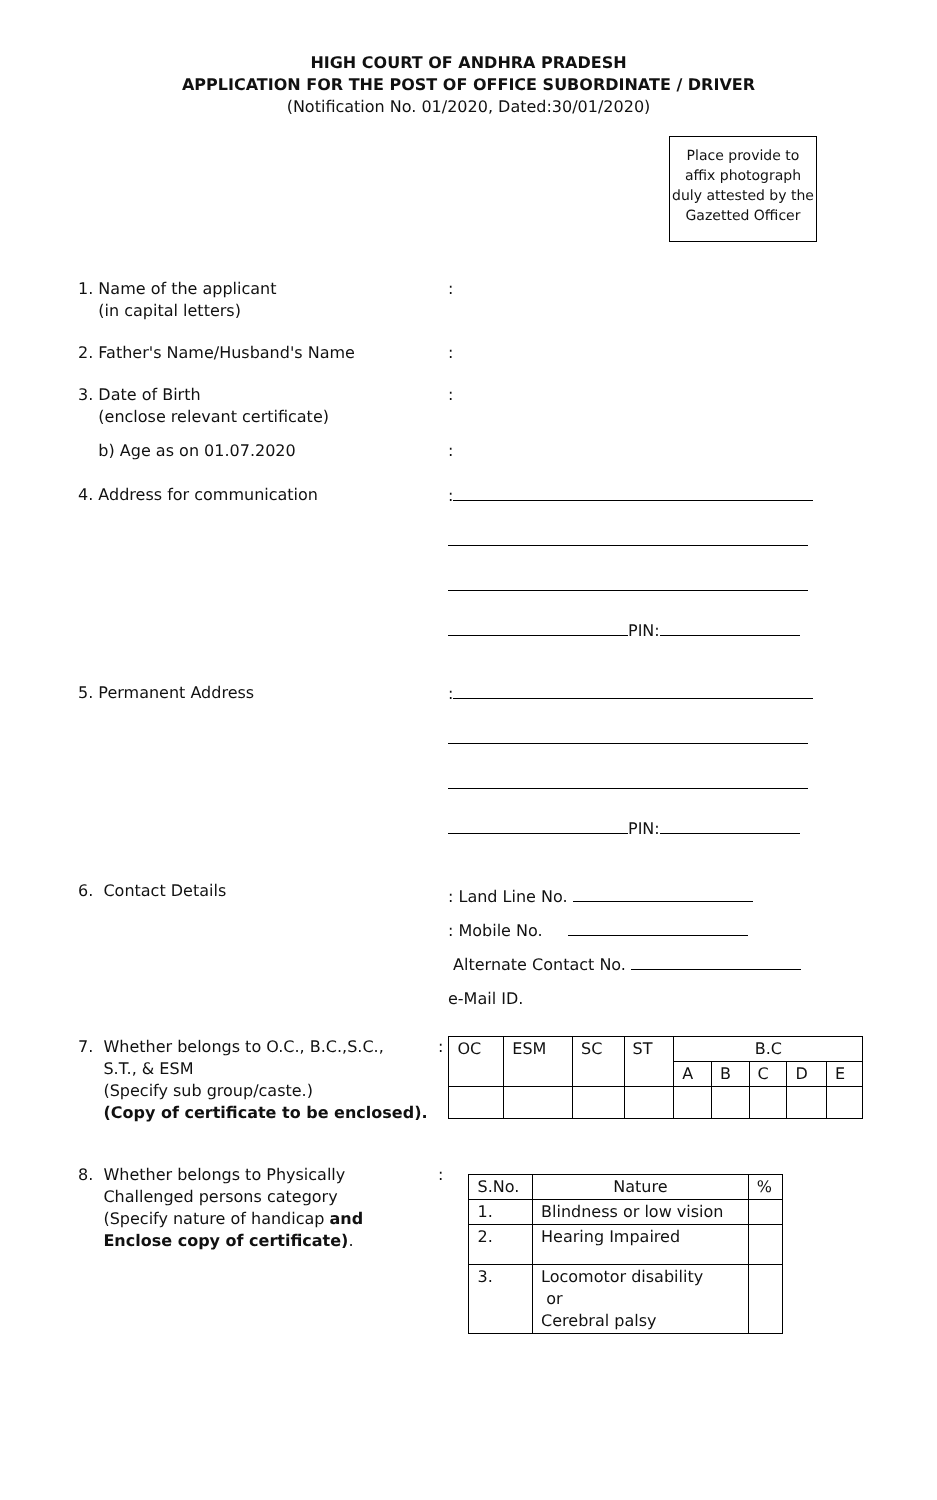HIGH COURT OF ANDHRA PRADESH
APPLICATION FOR THE POST OF OFFICE SUBORDINATE / DRIVER
(Notification No. 01/2020, Dated:30/01/2020)
Place provide to affix photograph duly attested by the Gazetted Officer
1. Name of the applicant
(in capital letters)
:
2. Father's Name/Husband's Name :
3. Date of Birth
(enclose relevant certificate)
:
b) Age as on 01.07.2020 :
4. Address for communication :
PIN:
5. Permanent Address :
PIN:
6. Contact Details
: Land Line No.
: Mobile No.
Alternate Contact No.
e-Mail ID.
7. Whether belongs to O.C., B.C.,S.C.,
S.T., & ESM
(Specify sub group/caste.)
(Copy of certificate to be enclosed).
:
| OC | ESM | SC | ST | B.C | | | | |
| --- | --- | --- | --- | --- | --- | --- | --- | --- |
| | | | | A | B | C | D | E |
8. Whether belongs to Physically
Challenged persons category
(Specify nature of handicap and
Enclose copy of certificate).
:
| S.No. | Nature | % |
| --- | --- | --- |
| 1. | Blindness or low vision | |
| 2. | Hearing Impaired | |
| 3. | Locomotor disability or Cerebral palsy | |